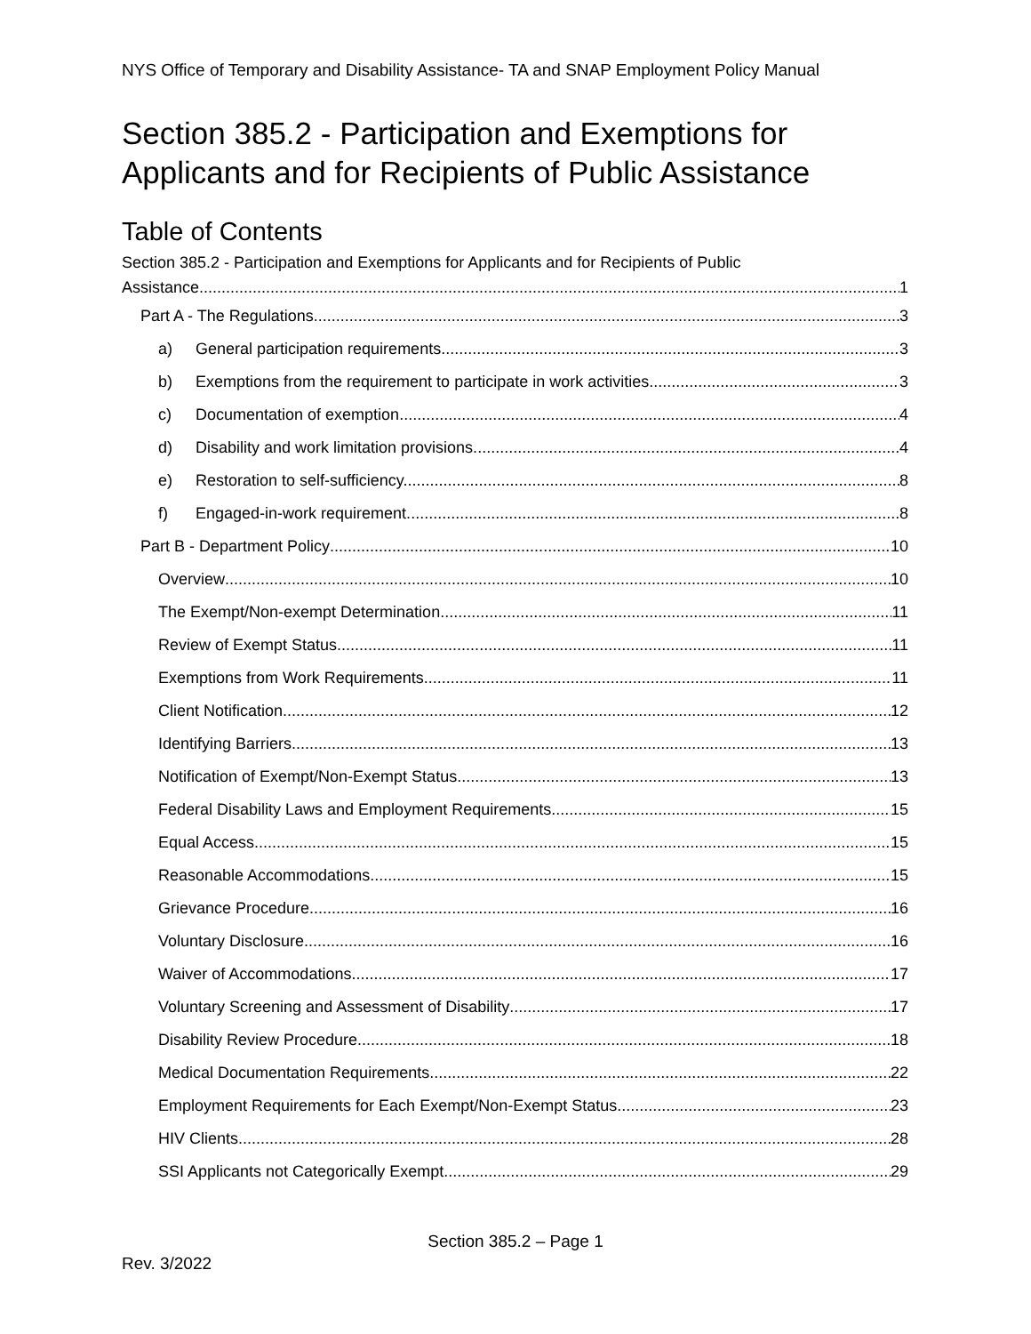NYS Office of Temporary and Disability Assistance- TA and SNAP Employment Policy Manual
Section 385.2 - Participation and Exemptions for Applicants and for Recipients of Public Assistance
Table of Contents
Section 385.2 - Participation and Exemptions for Applicants and for Recipients of Public
Assistance 1
Part A - The Regulations 3
a) General participation requirements. 3
b) Exemptions from the requirement to participate in work activities. 3
c) Documentation of exemption. 4
d) Disability and work limitation provisions. 4
e) Restoration to self-sufficiency. 8
f) Engaged-in-work requirement. 8
Part B - Department Policy 10
Overview 10
The Exempt/Non-exempt Determination 11
Review of Exempt Status 11
Exemptions from Work Requirements 11
Client Notification 12
Identifying Barriers 13
Notification of Exempt/Non-Exempt Status 13
Federal Disability Laws and Employment Requirements 15
Equal Access 15
Reasonable Accommodations 15
Grievance Procedure 16
Voluntary Disclosure 16
Waiver of Accommodations 17
Voluntary Screening and Assessment of Disability 17
Disability Review Procedure 18
Medical Documentation Requirements 22
Employment Requirements for Each Exempt/Non-Exempt Status 23
HIV Clients 28
SSI Applicants not Categorically Exempt 29
Section 385.2 – Page 1
Rev. 3/2022